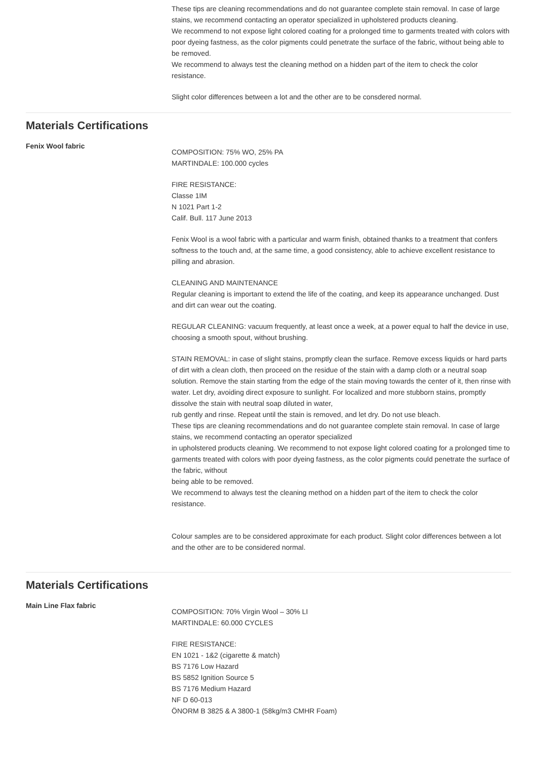These tips are cleaning recommendations and do not guarantee complete stain removal. In case of large stains, we recommend contacting an operator specialized in upholstered products cleaning.
We recommend to not expose light colored coating for a prolonged time to garments treated with colors with poor dyeing fastness, as the color pigments could penetrate the surface of the fabric, without being able to be removed.
We recommend to always test the cleaning method on a hidden part of the item to check the color resistance.
Slight color differences between a lot and the other are to be consdered normal.
Materials Certifications
Fenix Wool fabric
COMPOSITION: 75% WO, 25% PA
MARTINDALE: 100.000 cycles
FIRE RESISTANCE:
Classe 1IM
N 1021 Part 1-2
Calif. Bull. 117 June 2013
Fenix Wool is a wool fabric with a particular and warm finish, obtained thanks to a treatment that confers softness to the touch and, at the same time, a good consistency, able to achieve excellent resistance to pilling and abrasion.
CLEANING AND MAINTENANCE
Regular cleaning is important to extend the life of the coating, and keep its appearance unchanged. Dust and dirt can wear out the coating.
REGULAR CLEANING: vacuum frequently, at least once a week, at a power equal to half the device in use, choosing a smooth spout, without brushing.
STAIN REMOVAL: in case of slight stains, promptly clean the surface. Remove excess liquids or hard parts of dirt with a clean cloth, then proceed on the residue of the stain with a damp cloth or a neutral soap solution. Remove the stain starting from the edge of the stain moving towards the center of it, then rinse with water. Let dry, avoiding direct exposure to sunlight. For localized and more stubborn stains, promptly dissolve the stain with neutral soap diluted in water,
rub gently and rinse. Repeat until the stain is removed, and let dry. Do not use bleach.
These tips are cleaning recommendations and do not guarantee complete stain removal. In case of large stains, we recommend contacting an operator specialized
in upholstered products cleaning. We recommend to not expose light colored coating for a prolonged time to garments treated with colors with poor dyeing fastness, as the color pigments could penetrate the surface of the fabric, without
being able to be removed.
We recommend to always test the cleaning method on a hidden part of the item to check the color resistance.
Colour samples are to be considered approximate for each product. Slight color differences between a lot and the other are to be considered normal.
Materials Certifications
Main Line Flax fabric
COMPOSITION: 70% Virgin Wool – 30% LI
MARTINDALE: 60.000 CYCLES
FIRE RESISTANCE:
EN 1021 - 1&2 (cigarette & match)
BS 7176 Low Hazard
BS 5852 Ignition Source 5
BS 7176 Medium Hazard
NF D 60-013
ÖNORM B 3825 & A 3800-1 (58kg/m3 CMHR Foam)